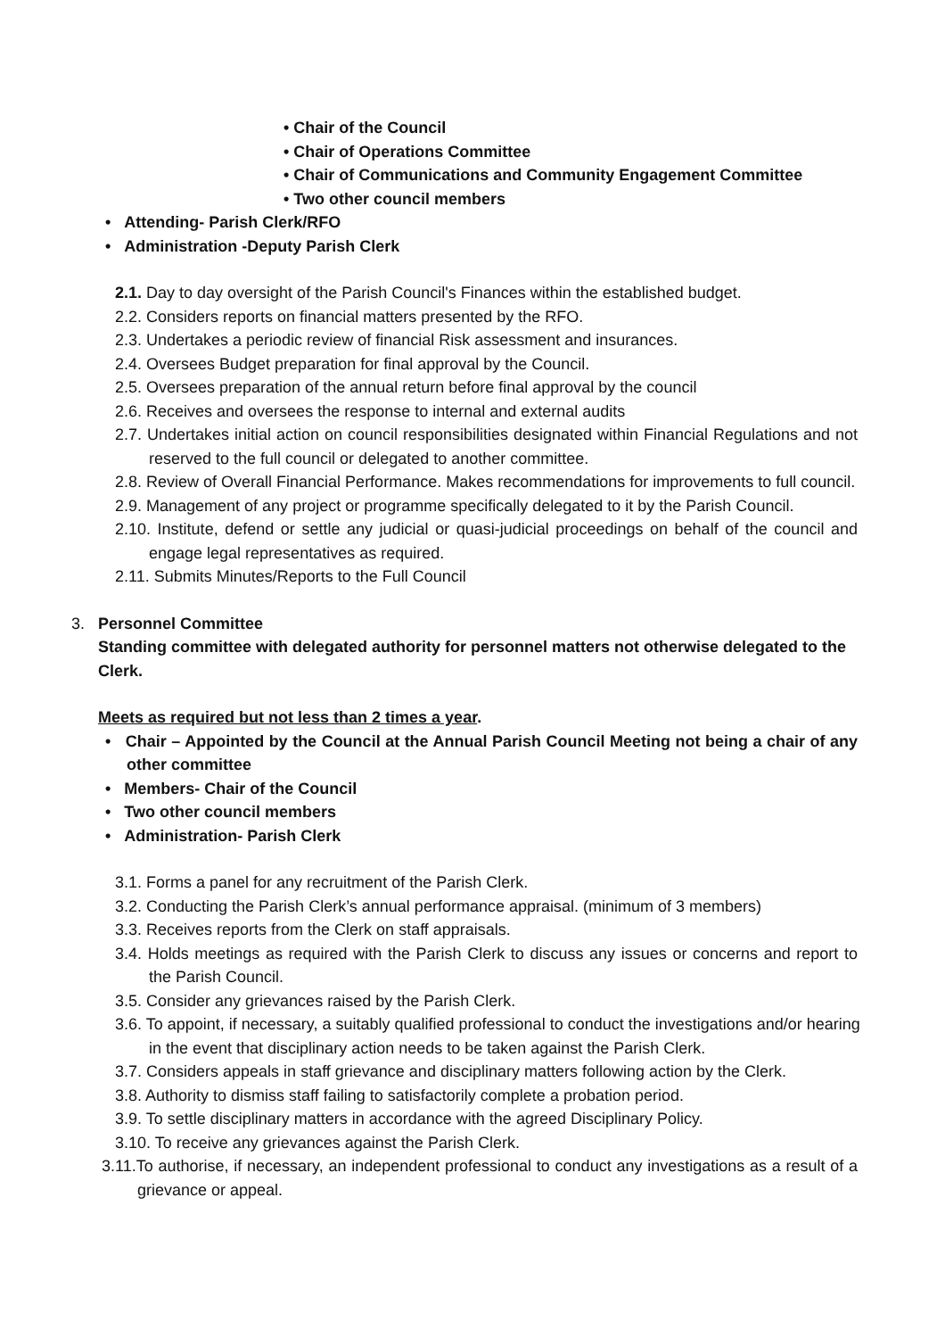• Chair of the Council
• Chair of Operations Committee
• Chair of Communications and Community Engagement Committee
• Two other council members
• Attending- Parish Clerk/RFO
• Administration -Deputy Parish Clerk
2.1. Day to day oversight of the Parish Council's Finances within the established budget.
2.2. Considers reports on financial matters presented by the RFO.
2.3. Undertakes a periodic review of financial Risk assessment and insurances.
2.4. Oversees Budget preparation for final approval by the Council.
2.5. Oversees preparation of the annual return before final approval by the council
2.6. Receives and oversees the response to internal and external audits
2.7. Undertakes initial action on council responsibilities designated within Financial Regulations and not reserved to the full council or delegated to another committee.
2.8. Review of Overall Financial Performance. Makes recommendations for improvements to full council.
2.9. Management of any project or programme specifically delegated to it by the Parish Council.
2.10. Institute, defend or settle any judicial or quasi-judicial proceedings on behalf of the council and engage legal representatives as required.
2.11. Submits Minutes/Reports to the Full Council
3. Personnel Committee
Standing committee with delegated authority for personnel matters not otherwise delegated to the Clerk.
Meets as required but not less than 2 times a year.
• Chair – Appointed by the Council at the Annual Parish Council Meeting not being a chair of any other committee
• Members- Chair of the Council
• Two other council members
• Administration- Parish Clerk
3.1. Forms a panel for any recruitment of the Parish Clerk.
3.2. Conducting the Parish Clerk’s annual performance appraisal. (minimum of 3 members)
3.3. Receives reports from the Clerk on staff appraisals.
3.4. Holds meetings as required with the Parish Clerk to discuss any issues or concerns and report to the Parish Council.
3.5. Consider any grievances raised by the Parish Clerk.
3.6. To appoint, if necessary, a suitably qualified professional to conduct the investigations and/or hearing in the event that disciplinary action needs to be taken against the Parish Clerk.
3.7. Considers appeals in staff grievance and disciplinary matters following action by the Clerk.
3.8. Authority to dismiss staff failing to satisfactorily complete a probation period.
3.9. To settle disciplinary matters in accordance with the agreed Disciplinary Policy.
3.10. To receive any grievances against the Parish Clerk.
3.11.To authorise, if necessary, an independent professional to conduct any investigations as a result of a grievance or appeal.